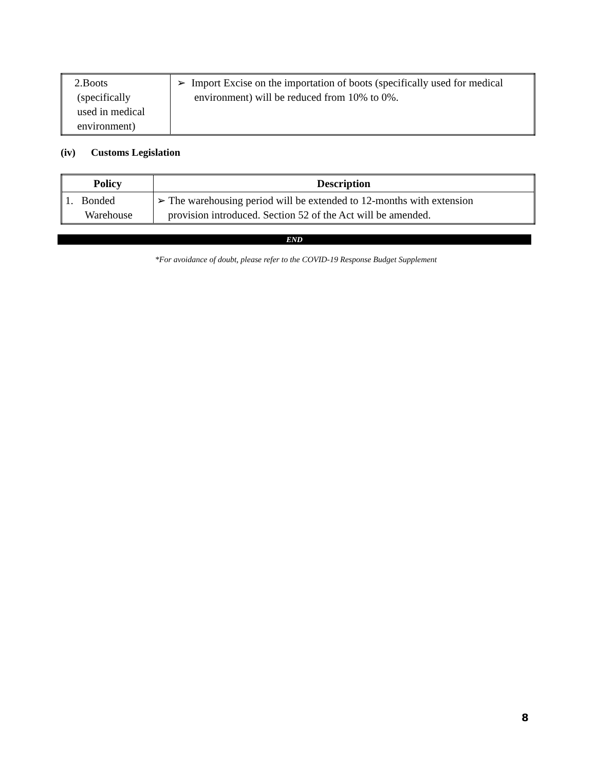| 2.Boots (specifically used in medical environment) | ➢ Import Excise on the importation of boots (specifically used for medical environment) will be reduced from 10% to 0%. |
(iv) Customs Legislation
| Policy | Description |
| --- | --- |
| 1. Bonded Warehouse | ➢ The warehousing period will be extended to 12-months with extension provision introduced. Section 52 of the Act will be amended. |
END
*For avoidance of doubt, please refer to the COVID-19 Response Budget Supplement
8